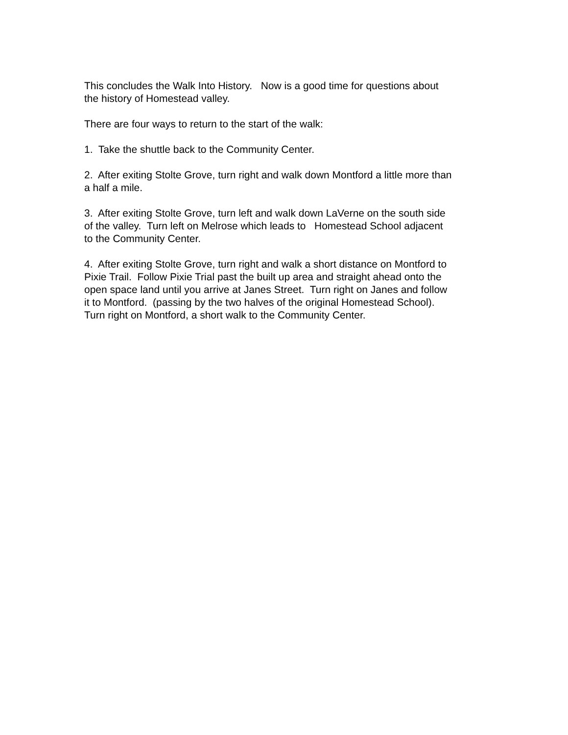This concludes the Walk Into History. Now is a good time for questions about
the history of Homestead valley.
There are four ways to return to the start of the walk:
1. Take the shuttle back to the Community Center.
2. After exiting Stolte Grove, turn right and walk down Montford a little more than
a half a mile.
3. After exiting Stolte Grove, turn left and walk down LaVerne on the south side
of the valley. Turn left on Melrose which leads to Homestead School adjacent
to the Community Center.
4. After exiting Stolte Grove, turn right and walk a short distance on Montford to
Pixie Trail. Follow Pixie Trial past the built up area and straight ahead onto the
open space land until you arrive at Janes Street. Turn right on Janes and follow
it to Montford. (passing by the two halves of the original Homestead School).
Turn right on Montford, a short walk to the Community Center.